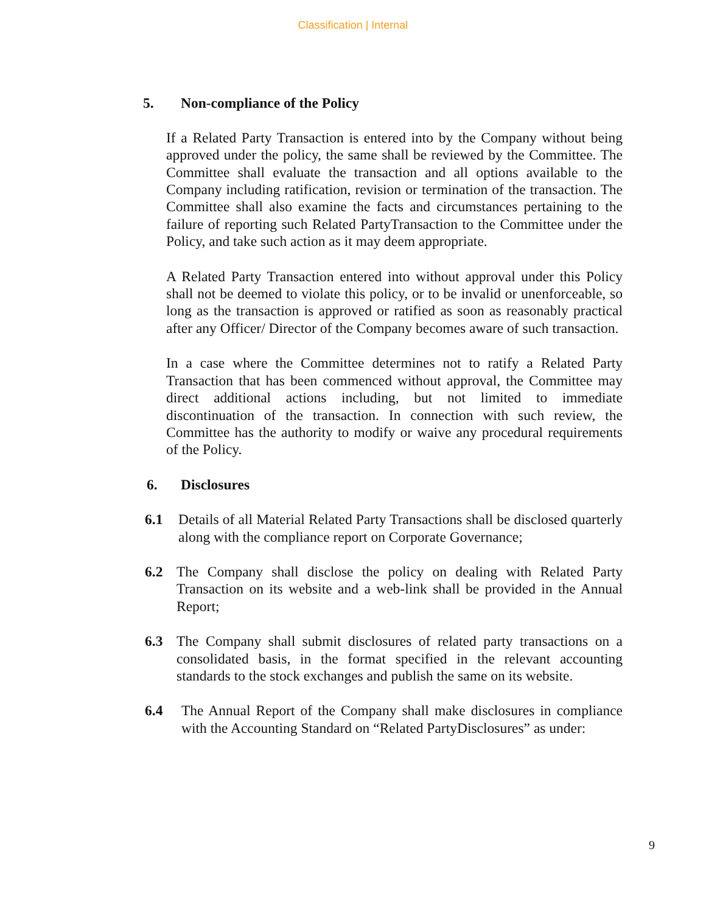Classification | Internal
5. Non-compliance of the Policy
If a Related Party Transaction is entered into by the Company without being approved under the policy, the same shall be reviewed by the Committee. The Committee shall evaluate the transaction and all options available to the Company including ratification, revision or termination of the transaction. The Committee shall also examine the facts and circumstances pertaining to the failure of reporting such Related PartyTransaction to the Committee under the Policy, and take such action as it may deem appropriate.
A Related Party Transaction entered into without approval under this Policy shall not be deemed to violate this policy, or to be invalid or unenforceable, so long as the transaction is approved or ratified as soon as reasonably practical after any Officer/ Director of the Company becomes aware of such transaction.
In a case where the Committee determines not to ratify a Related Party Transaction that has been commenced without approval, the Committee may direct additional actions including, but not limited to immediate discontinuation of the transaction. In connection with such review, the Committee has the authority to modify or waive any procedural requirements of the Policy.
6. Disclosures
6.1 Details of all Material Related Party Transactions shall be disclosed quarterly along with the compliance report on Corporate Governance;
6.2 The Company shall disclose the policy on dealing with Related Party Transaction on its website and a web-link shall be provided in the Annual Report;
6.3 The Company shall submit disclosures of related party transactions on a consolidated basis, in the format specified in the relevant accounting standards to the stock exchanges and publish the same on its website.
6.4 The Annual Report of the Company shall make disclosures in compliance with the Accounting Standard on “Related PartyDisclosures” as under:
9